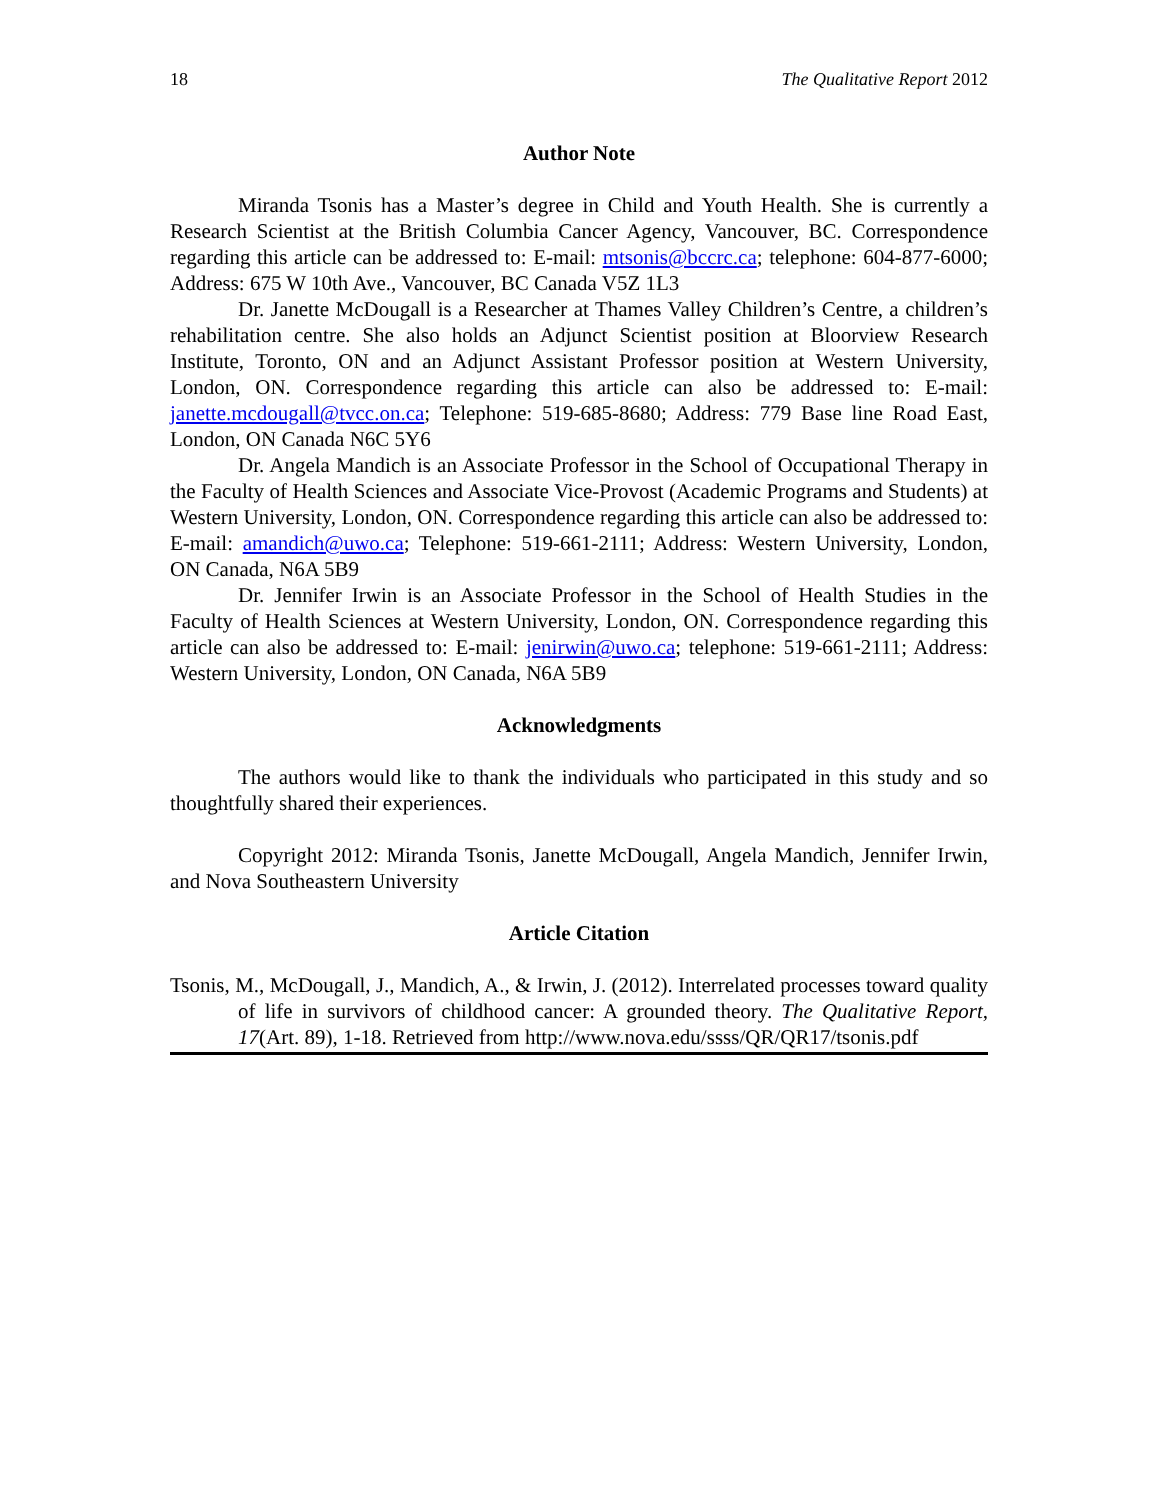18 The Qualitative Report 2012
Author Note
Miranda Tsonis has a Master’s degree in Child and Youth Health. She is currently a Research Scientist at the British Columbia Cancer Agency, Vancouver, BC. Correspondence regarding this article can be addressed to: E-mail: mtsonis@bccrc.ca; telephone: 604-877-6000; Address: 675 W 10th Ave., Vancouver, BC Canada V5Z 1L3
Dr. Janette McDougall is a Researcher at Thames Valley Children’s Centre, a children’s rehabilitation centre. She also holds an Adjunct Scientist position at Bloorview Research Institute, Toronto, ON and an Adjunct Assistant Professor position at Western University, London, ON. Correspondence regarding this article can also be addressed to: E-mail: janette.mcdougall@tvcc.on.ca; Telephone: 519-685-8680; Address: 779 Base line Road East, London, ON Canada N6C 5Y6
Dr. Angela Mandich is an Associate Professor in the School of Occupational Therapy in the Faculty of Health Sciences and Associate Vice-Provost (Academic Programs and Students) at Western University, London, ON. Correspondence regarding this article can also be addressed to: E-mail: amandich@uwo.ca; Telephone: 519-661-2111; Address: Western University, London, ON Canada, N6A 5B9
Dr. Jennifer Irwin is an Associate Professor in the School of Health Studies in the Faculty of Health Sciences at Western University, London, ON. Correspondence regarding this article can also be addressed to: E-mail: jenirwin@uwo.ca; telephone: 519-661-2111; Address: Western University, London, ON Canada, N6A 5B9
Acknowledgments
The authors would like to thank the individuals who participated in this study and so thoughtfully shared their experiences.
Copyright 2012: Miranda Tsonis, Janette McDougall, Angela Mandich, Jennifer Irwin, and Nova Southeastern University
Article Citation
Tsonis, M., McDougall, J., Mandich, A., & Irwin, J. (2012). Interrelated processes toward quality of life in survivors of childhood cancer: A grounded theory. The Qualitative Report, 17(Art. 89), 1-18. Retrieved from http://www.nova.edu/ssss/QR/QR17/tsonis.pdf